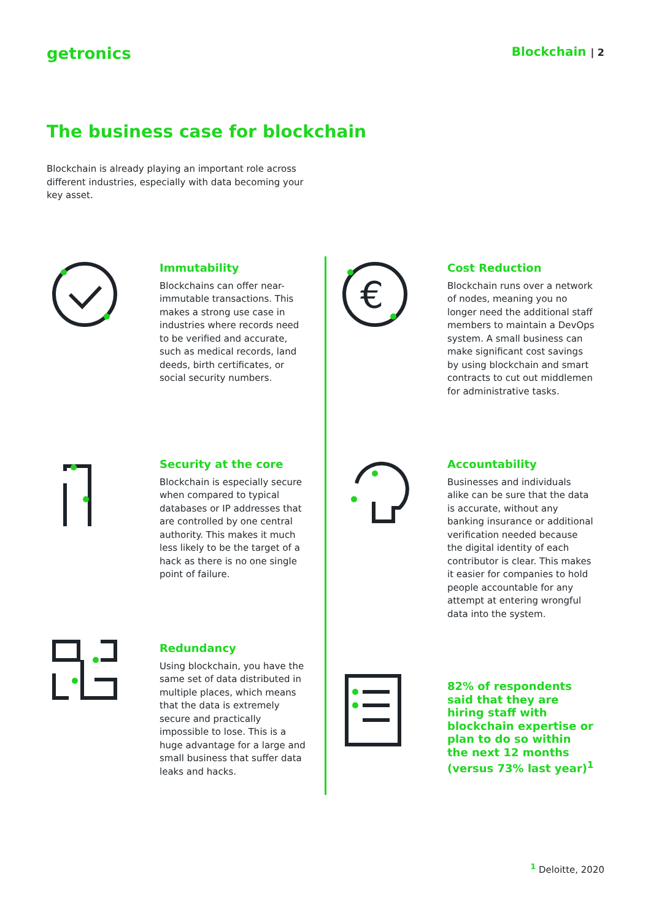getronics
Blockchain | 2
The business case for blockchain
Blockchain is already playing an important role across different industries, especially with data becoming your key asset.
Immutability
Blockchains can offer near-immutable transactions. This makes a strong use case in industries where records need to be verified and accurate, such as medical records, land deeds, birth certificates, or social security numbers.
Security at the core
Blockchain is especially secure when compared to typical databases or IP addresses that are controlled by one central authority. This makes it much less likely to be the target of a hack as there is no one single point of failure.
Redundancy
Using blockchain, you have the same set of data distributed in multiple places, which means that the data is extremely secure and practically impossible to lose. This is a huge advantage for a large and small business that suffer data leaks and hacks.
€
Cost Reduction
Blockchain runs over a network of nodes, meaning you no longer need the additional staff members to maintain a DevOps system. A small business can make significant cost savings by using blockchain and smart contracts to cut out middlemen for administrative tasks.
Accountability
Businesses and individuals alike can be sure that the data is accurate, without any banking insurance or additional verification needed because the digital identity of each contributor is clear. This makes it easier for companies to hold people accountable for any attempt at entering wrongful data into the system.
82% of respondents said that they are hiring staff with blockchain expertise or plan to do so within the next 12 months (versus 73% last year)<sup>1</sup>
<sup>1</sup> Deloitte, 2020